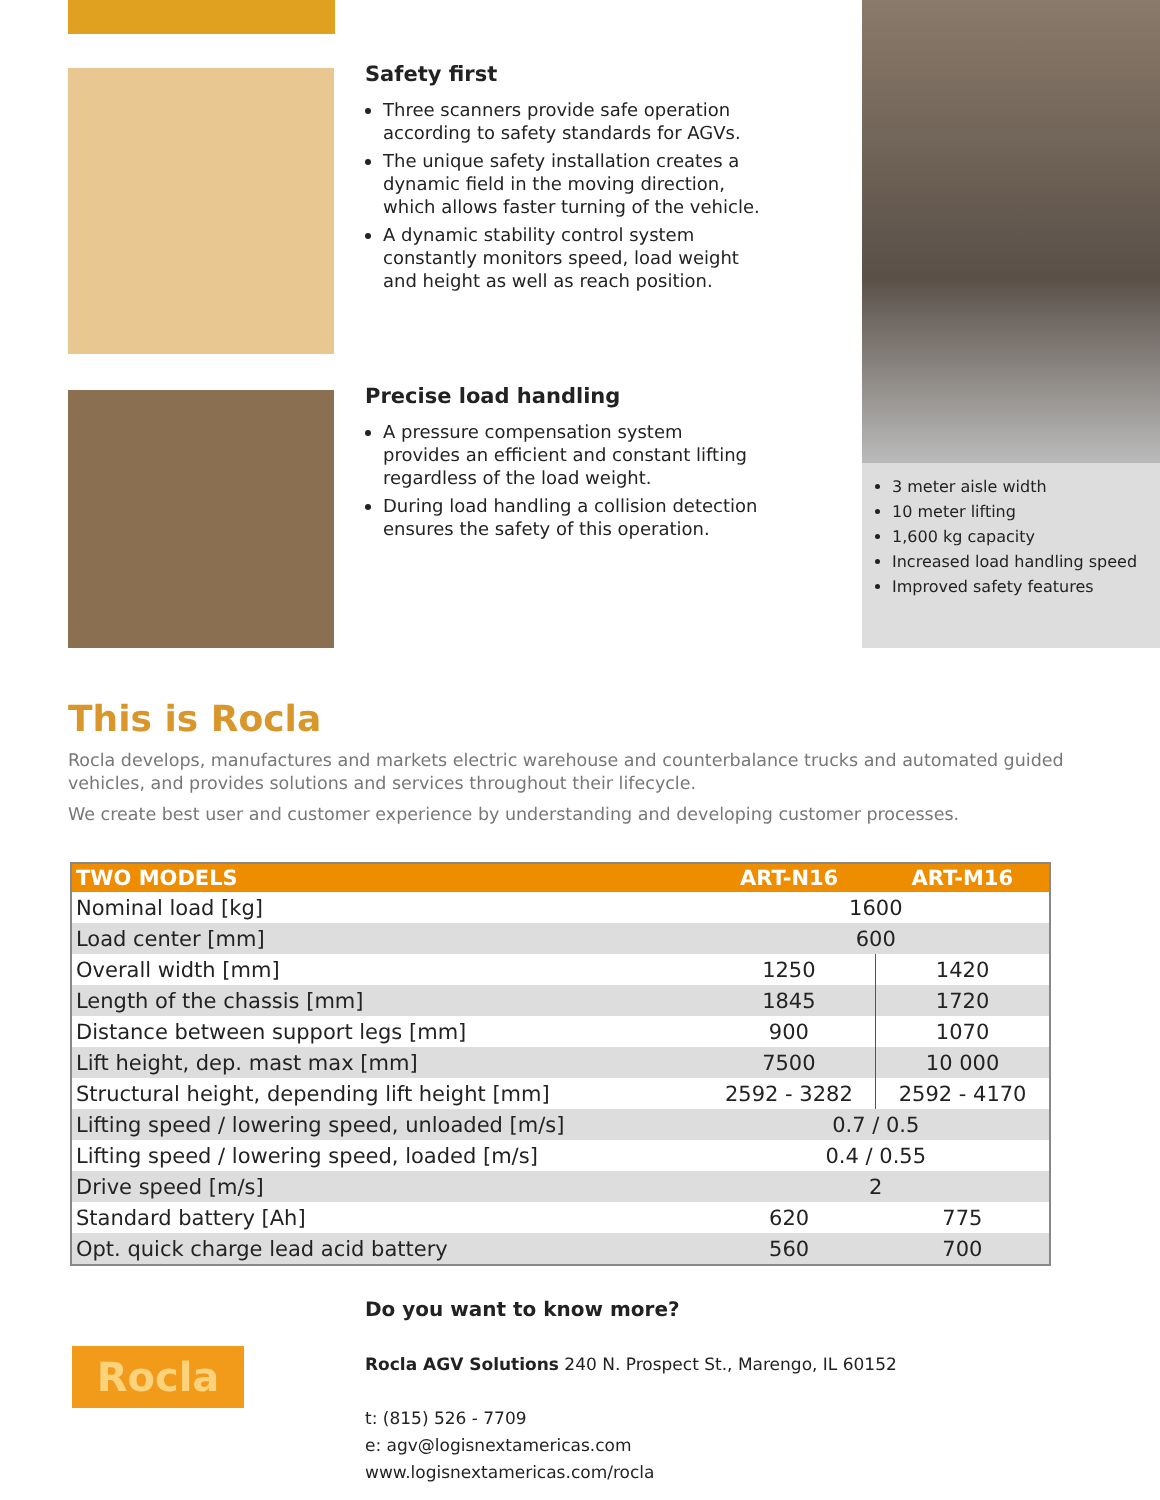Safety first
Three scanners provide safe operation according to safety standards for AGVs.
The unique safety installation creates a dynamic field in the moving direction, which allows faster turning of the vehicle.
A dynamic stability control system constantly monitors speed, load weight and height as well as reach position.
Precise load handling
A pressure compensation system provides an efficient and constant lifting regardless of the load weight.
During load handling a collision detection ensures the safety of this operation.
3 meter aisle width
10 meter lifting
1,600 kg capacity
Increased load handling speed
Improved safety features
This is Rocla
Rocla develops, manufactures and markets electric warehouse and counterbalance trucks and automated guided vehicles, and provides solutions and services throughout their lifecycle.
We create best user and customer experience by understanding and developing customer processes.
| TWO MODELS | ART-N16 | ART-M16 |
| --- | --- | --- |
| Nominal load [kg] | 1600 | |
| Load center [mm] | 600 | |
| Overall width [mm] | 1250 | 1420 |
| Length of the chassis [mm] | 1845 | 1720 |
| Distance between support legs [mm] | 900 | 1070 |
| Lift height, dep. mast max [mm] | 7500 | 10 000 |
| Structural height, depending lift height [mm] | 2592 - 3282 | 2592 - 4170 |
| Lifting speed / lowering speed, unloaded [m/s] | 0.7 / 0.5 | |
| Lifting speed / lowering speed, loaded [m/s] | 0.4 / 0.55 | |
| Drive speed [m/s] | 2 | |
| Standard battery [Ah] | 620 | 775 |
| Opt. quick charge lead acid battery | 560 | 700 |
Rocla
Do you want to know more?
Rocla AGV Solutions 240 N. Prospect St., Marengo, IL 60152
t: (815) 526 - 7709
e: agv@logisnextamericas.com
www.logisnextamericas.com/rocla